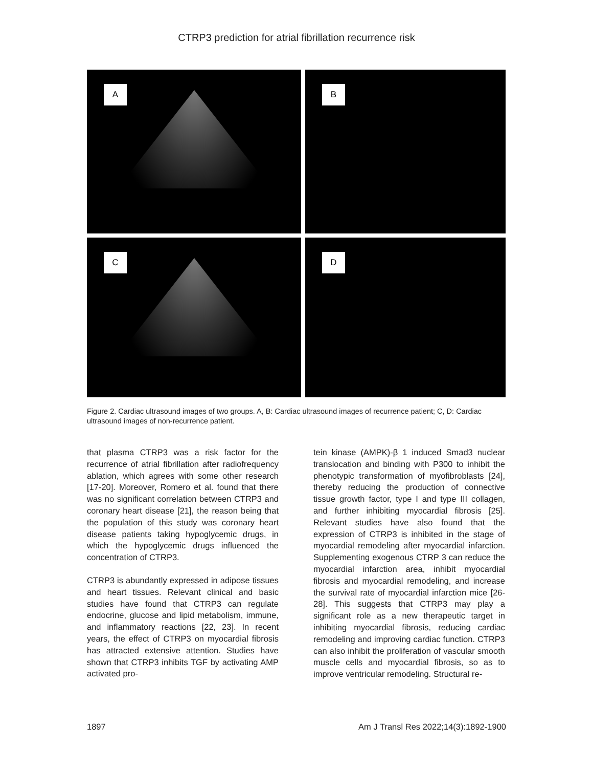CTRP3 prediction for atrial fibrillation recurrence risk
A
B
C
D
Figure 2. Cardiac ultrasound images of two groups. A, B: Cardiac ultrasound images of recurrence patient; C, D: Cardiac ultrasound images of non-recurrence patient.
that plasma CTRP3 was a risk factor for the recurrence of atrial fibrillation after radiofrequency ablation, which agrees with some other research [17-20]. Moreover, Romero et al. found that there was no significant correlation between CTRP3 and coronary heart disease [21], the reason being that the population of this study was coronary heart disease patients taking hypoglycemic drugs, in which the hypoglycemic drugs influenced the concentration of CTRP3.
CTRP3 is abundantly expressed in adipose tissues and heart tissues. Relevant clinical and basic studies have found that CTRP3 can regulate endocrine, glucose and lipid metabolism, immune, and inflammatory reactions [22, 23]. In recent years, the effect of CTRP3 on myocardial fibrosis has attracted extensive attention. Studies have shown that CTRP3 inhibits TGF by activating AMP activated pro-
tein kinase (AMPK)-β 1 induced Smad3 nuclear translocation and binding with P300 to inhibit the phenotypic transformation of myofibroblasts [24], thereby reducing the production of connective tissue growth factor, type I and type III collagen, and further inhibiting myocardial fibrosis [25]. Relevant studies have also found that the expression of CTRP3 is inhibited in the stage of myocardial remodeling after myocardial infarction. Supplementing exogenous CTRP 3 can reduce the myocardial infarction area, inhibit myocardial fibrosis and myocardial remodeling, and increase the survival rate of myocardial infarction mice [26-28]. This suggests that CTRP3 may play a significant role as a new therapeutic target in inhibiting myocardial fibrosis, reducing cardiac remodeling and improving cardiac function. CTRP3 can also inhibit the proliferation of vascular smooth muscle cells and myocardial fibrosis, so as to improve ventricular remodeling. Structural re-
1897 Am J Transl Res 2022;14(3):1892-1900